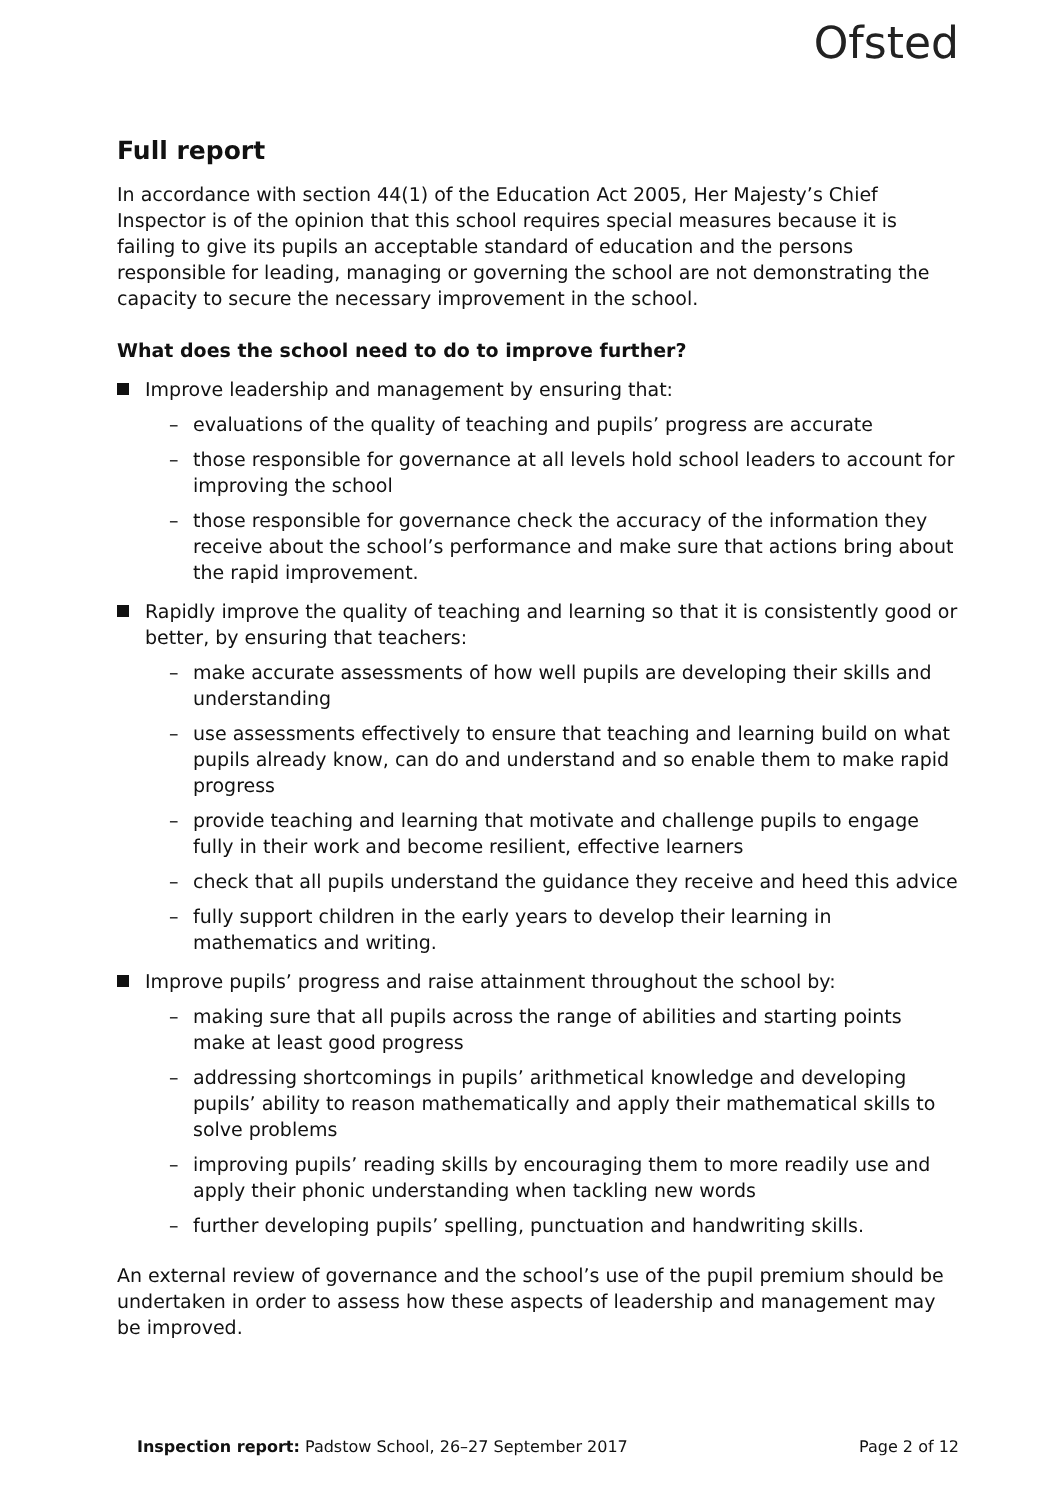Ofsted
Full report
In accordance with section 44(1) of the Education Act 2005, Her Majesty’s Chief Inspector is of the opinion that this school requires special measures because it is failing to give its pupils an acceptable standard of education and the persons responsible for leading, managing or governing the school are not demonstrating the capacity to secure the necessary improvement in the school.
What does the school need to do to improve further?
Improve leadership and management by ensuring that:
– evaluations of the quality of teaching and pupils’ progress are accurate
– those responsible for governance at all levels hold school leaders to account for improving the school
– those responsible for governance check the accuracy of the information they receive about the school’s performance and make sure that actions bring about the rapid improvement.
Rapidly improve the quality of teaching and learning so that it is consistently good or better, by ensuring that teachers:
– make accurate assessments of how well pupils are developing their skills and understanding
– use assessments effectively to ensure that teaching and learning build on what pupils already know, can do and understand and so enable them to make rapid progress
– provide teaching and learning that motivate and challenge pupils to engage fully in their work and become resilient, effective learners
– check that all pupils understand the guidance they receive and heed this advice
– fully support children in the early years to develop their learning in mathematics and writing.
Improve pupils’ progress and raise attainment throughout the school by:
– making sure that all pupils across the range of abilities and starting points make at least good progress
– addressing shortcomings in pupils’ arithmetical knowledge and developing pupils’ ability to reason mathematically and apply their mathematical skills to solve problems
– improving pupils’ reading skills by encouraging them to more readily use and apply their phonic understanding when tackling new words
– further developing pupils’ spelling, punctuation and handwriting skills.
An external review of governance and the school’s use of the pupil premium should be undertaken in order to assess how these aspects of leadership and management may be improved.
Inspection report: Padstow School, 26–27 September 2017 Page 2 of 12